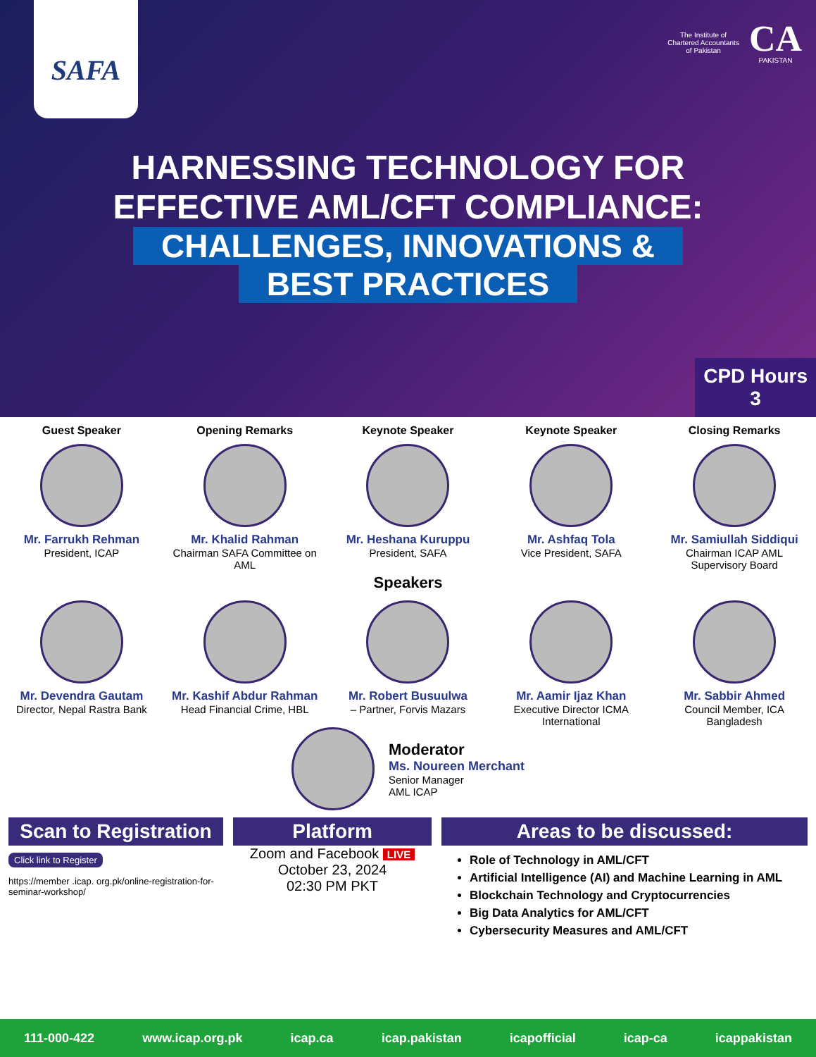SAFA
The Institute of
Chartered Accountants
of Pakistan
CA
PAKISTAN
HARNESSING TECHNOLOGY FOR
EFFECTIVE AML/CFT COMPLIANCE:
CHALLENGES, INNOVATIONS &
BEST PRACTICES
CPD Hours
3
Guest Speaker
Mr. Farrukh Rehman
President, ICAP
Opening Remarks
Mr. Khalid Rahman
Chairman SAFA Committee on AML
Keynote Speaker
Mr. Heshana Kuruppu
President, SAFA
Keynote Speaker
Mr. Ashfaq Tola
Vice President, SAFA
Closing Remarks
Mr. Samiullah Siddiqui
Chairman ICAP AML Supervisory Board
Speakers
Mr. Devendra Gautam
Director, Nepal Rastra Bank
Mr. Kashif Abdur Rahman
Head Financial Crime, HBL
Mr. Robert Busuulwa
– Partner, Forvis Mazars
Mr. Aamir Ijaz Khan
Executive Director ICMA International
Mr. Sabbir Ahmed
Council Member, ICA Bangladesh
Moderator
Ms. Noureen Merchant
Senior Manager
AML ICAP
Scan to Registration
Click link to Register
https://member .icap. org.pk/online-registration-for-seminar-workshop/
Platform
Zoom and Facebook LIVE
October 23, 2024
02:30 PM PKT
Areas to be discussed:
Role of Technology in AML/CFT
Artificial Intelligence (AI) and Machine Learning in AML
Blockchain Technology and Cryptocurrencies
Big Data Analytics for AML/CFT
Cybersecurity Measures and AML/CFT
111-000-422 www.icap.org.pk icap.ca icap.pakistan icapofficial icap-ca icappakistan